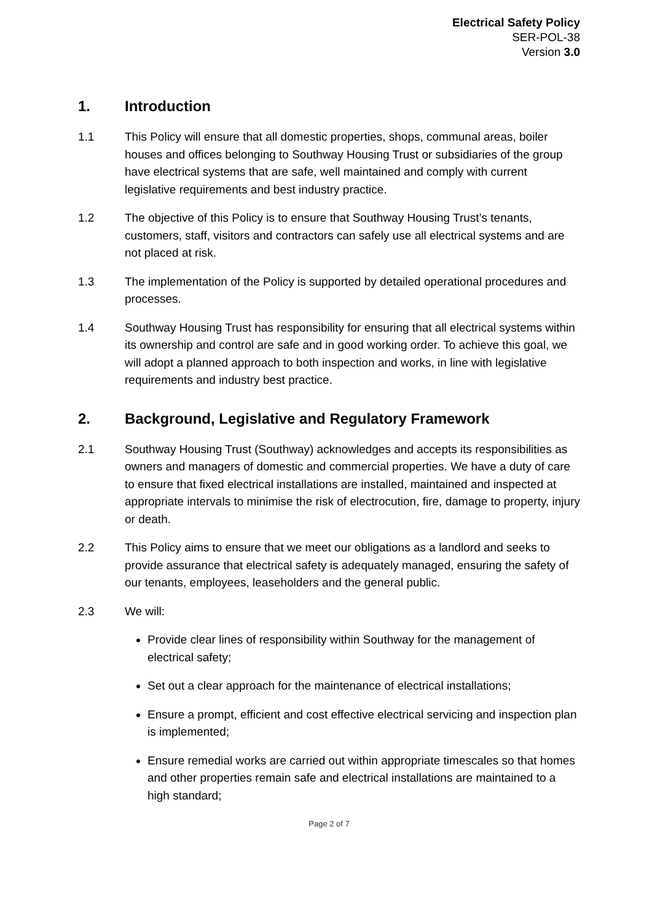Electrical Safety Policy
SER-POL-38
Version 3.0
1. Introduction
1.1 This Policy will ensure that all domestic properties, shops, communal areas, boiler houses and offices belonging to Southway Housing Trust or subsidiaries of the group have electrical systems that are safe, well maintained and comply with current legislative requirements and best industry practice.
1.2 The objective of this Policy is to ensure that Southway Housing Trust’s tenants, customers, staff, visitors and contractors can safely use all electrical systems and are not placed at risk.
1.3 The implementation of the Policy is supported by detailed operational procedures and processes.
1.4 Southway Housing Trust has responsibility for ensuring that all electrical systems within its ownership and control are safe and in good working order. To achieve this goal, we will adopt a planned approach to both inspection and works, in line with legislative requirements and industry best practice.
2. Background, Legislative and Regulatory Framework
2.1 Southway Housing Trust (Southway) acknowledges and accepts its responsibilities as owners and managers of domestic and commercial properties. We have a duty of care to ensure that fixed electrical installations are installed, maintained and inspected at appropriate intervals to minimise the risk of electrocution, fire, damage to property, injury or death.
2.2 This Policy aims to ensure that we meet our obligations as a landlord and seeks to provide assurance that electrical safety is adequately managed, ensuring the safety of our tenants, employees, leaseholders and the general public.
2.3 We will:
Provide clear lines of responsibility within Southway for the management of electrical safety;
Set out a clear approach for the maintenance of electrical installations;
Ensure a prompt, efficient and cost effective electrical servicing and inspection plan is implemented;
Ensure remedial works are carried out within appropriate timescales so that homes and other properties remain safe and electrical installations are maintained to a high standard;
Page 2 of 7